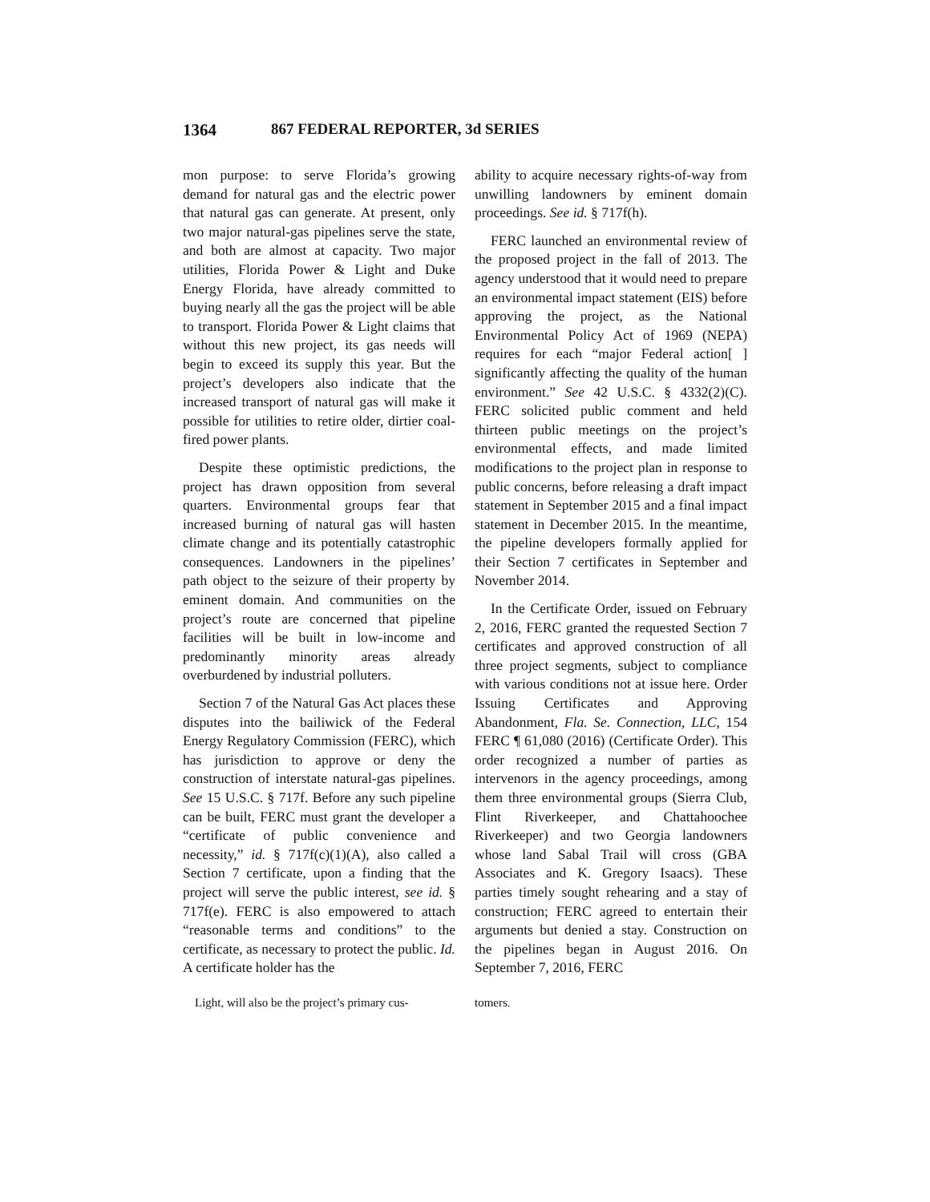1364 867 FEDERAL REPORTER, 3d SERIES
mon purpose: to serve Florida’s growing demand for natural gas and the electric power that natural gas can generate. At present, only two major natural-gas pipelines serve the state, and both are almost at capacity. Two major utilities, Florida Power & Light and Duke Energy Florida, have already committed to buying nearly all the gas the project will be able to transport. Florida Power & Light claims that without this new project, its gas needs will begin to exceed its supply this year. But the project’s developers also indicate that the increased transport of natural gas will make it possible for utilities to retire older, dirtier coal-fired power plants.
Despite these optimistic predictions, the project has drawn opposition from several quarters. Environmental groups fear that increased burning of natural gas will hasten climate change and its potentially catastrophic consequences. Landowners in the pipelines’ path object to the seizure of their property by eminent domain. And communities on the project’s route are concerned that pipeline facilities will be built in low-income and predominantly minority areas already overburdened by industrial polluters.
Section 7 of the Natural Gas Act places these disputes into the bailiwick of the Federal Energy Regulatory Commission (FERC), which has jurisdiction to approve or deny the construction of interstate natural-gas pipelines. See 15 U.S.C. § 717f. Before any such pipeline can be built, FERC must grant the developer a “certificate of public convenience and necessity,” id. § 717f(c)(1)(A), also called a Section 7 certificate, upon a finding that the project will serve the public interest, see id. § 717f(e). FERC is also empowered to attach “reasonable terms and conditions” to the certificate, as necessary to protect the public. Id. A certificate holder has the
ability to acquire necessary rights-of-way from unwilling landowners by eminent domain proceedings. See id. § 717f(h).
FERC launched an environmental review of the proposed project in the fall of 2013. The agency understood that it would need to prepare an environmental impact statement (EIS) before approving the project, as the National Environmental Policy Act of 1969 (NEPA) requires for each “major Federal action[ ] significantly affecting the quality of the human environment.” See 42 U.S.C. § 4332(2)(C). FERC solicited public comment and held thirteen public meetings on the project’s environmental effects, and made limited modifications to the project plan in response to public concerns, before releasing a draft impact statement in September 2015 and a final impact statement in December 2015. In the meantime, the pipeline developers formally applied for their Section 7 certificates in September and November 2014.
In the Certificate Order, issued on February 2, 2016, FERC granted the requested Section 7 certificates and approved construction of all three project segments, subject to compliance with various conditions not at issue here. Order Issuing Certificates and Approving Abandonment, Fla. Se. Connection, LLC, 154 FERC ¶ 61,080 (2016) (Certificate Order). This order recognized a number of parties as intervenors in the agency proceedings, among them three environmental groups (Sierra Club, Flint Riverkeeper, and Chattahoochee Riverkeeper) and two Georgia landowners whose land Sabal Trail will cross (GBA Associates and K. Gregory Isaacs). These parties timely sought rehearing and a stay of construction; FERC agreed to entertain their arguments but denied a stay. Construction on the pipelines began in August 2016. On September 7, 2016, FERC
Light, will also be the project’s primary cus-
tomers.